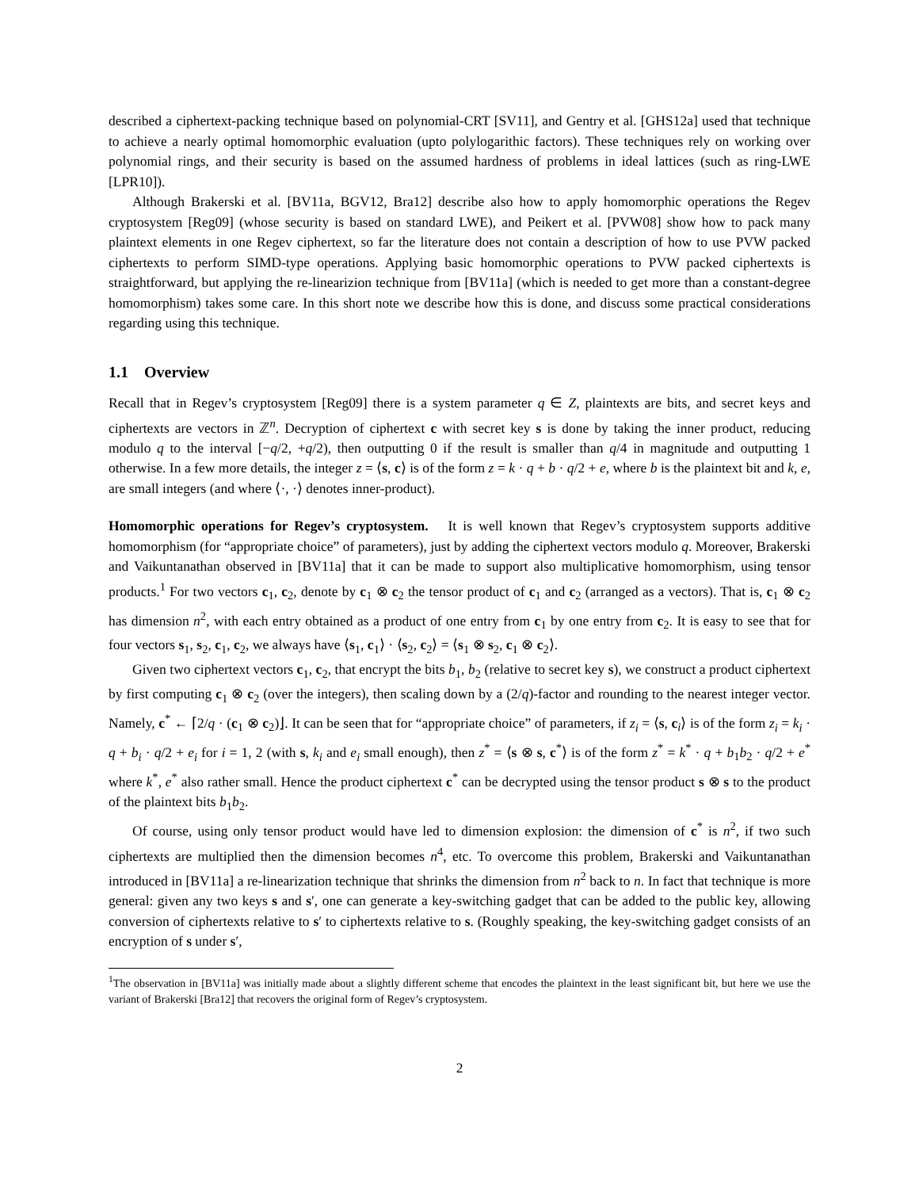described a ciphertext-packing technique based on polynomial-CRT [SV11], and Gentry et al. [GHS12a] used that technique to achieve a nearly optimal homomorphic evaluation (upto polylogarithic factors). These techniques rely on working over polynomial rings, and their security is based on the assumed hardness of problems in ideal lattices (such as ring-LWE [LPR10]).
Although Brakerski et al. [BV11a, BGV12, Bra12] describe also how to apply homomorphic operations the Regev cryptosystem [Reg09] (whose security is based on standard LWE), and Peikert et al. [PVW08] show how to pack many plaintext elements in one Regev ciphertext, so far the literature does not contain a description of how to use PVW packed ciphertexts to perform SIMD-type operations. Applying basic homomorphic operations to PVW packed ciphertexts is straightforward, but applying the re-linearizion technique from [BV11a] (which is needed to get more than a constant-degree homomorphism) takes some care. In this short note we describe how this is done, and discuss some practical considerations regarding using this technique.
1.1 Overview
Recall that in Regev’s cryptosystem [Reg09] there is a system parameter q ∈ Z, plaintexts are bits, and secret keys and ciphertexts are vectors in ℤ<sup>n</sup>. Decryption of ciphertext c with secret key s is done by taking the inner product, reducing modulo q to the interval [−q/2, +q/2), then outputting 0 if the result is smaller than q/4 in magnitude and outputting 1 otherwise. In a few more details, the integer z = ⟨s, c⟩ is of the form z = k · q + b · q/2 + e, where b is the plaintext bit and k, e, are small integers (and where ⟨·, ·⟩ denotes inner-product).
Homomorphic operations for Regev’s cryptosystem. It is well known that Regev’s cryptosystem supports additive homomorphism (for “appropriate choice” of parameters), just by adding the ciphertext vectors modulo q. Moreover, Brakerski and Vaikuntanathan observed in [BV11a] that it can be made to support also multiplicative homomorphism, using tensor products.<sup>1</sup> For two vectors c<sub>1</sub>, c<sub>2</sub>, denote by c<sub>1</sub> ⊗ c<sub>2</sub> the tensor product of c<sub>1</sub> and c<sub>2</sub> (arranged as a vectors). That is, c<sub>1</sub> ⊗ c<sub>2</sub> has dimension n<sup>2</sup>, with each entry obtained as a product of one entry from c<sub>1</sub> by one entry from c<sub>2</sub>. It is easy to see that for four vectors s<sub>1</sub>, s<sub>2</sub>, c<sub>1</sub>, c<sub>2</sub>, we always have ⟨s<sub>1</sub>, c<sub>1</sub>⟩ · ⟨s<sub>2</sub>, c<sub>2</sub>⟩ = ⟨s<sub>1</sub> ⊗ s<sub>2</sub>, c<sub>1</sub> ⊗ c<sub>2</sub>⟩.
Given two ciphertext vectors c<sub>1</sub>, c<sub>2</sub>, that encrypt the bits b<sub>1</sub>, b<sub>2</sub> (relative to secret key s), we construct a product ciphertext by first computing c<sub>1</sub> ⊗ c<sub>2</sub> (over the integers), then scaling down by a (2/q)-factor and rounding to the nearest integer vector. Namely, c<sup>*</sup> ← ⌈2/q · (c<sub>1</sub> ⊗ c<sub>2</sub>)⌋. It can be seen that for “appropriate choice” of parameters, if z<sub>i</sub> = ⟨s, c<sub>i</sub>⟩ is of the form z<sub>i</sub> = k<sub>i</sub> · q + b<sub>i</sub> · q/2 + e<sub>i</sub> for i = 1, 2 (with s, k<sub>i</sub> and e<sub>i</sub> small enough), then z<sup>*</sup> = ⟨s ⊗ s, c<sup>*</sup>⟩ is of the form z<sup>*</sup> = k<sup>*</sup> · q + b<sub>1</sub>b<sub>2</sub> · q/2 + e<sup>*</sup> where k<sup>*</sup>, e<sup>*</sup> also rather small. Hence the product ciphertext c<sup>*</sup> can be decrypted using the tensor product s ⊗ s to the product of the plaintext bits b<sub>1</sub>b<sub>2</sub>.
Of course, using only tensor product would have led to dimension explosion: the dimension of c<sup>*</sup> is n<sup>2</sup>, if two such ciphertexts are multiplied then the dimension becomes n<sup>4</sup>, etc. To overcome this problem, Brakerski and Vaikuntanathan introduced in [BV11a] a re-linearization technique that shrinks the dimension from n<sup>2</sup> back to n. In fact that technique is more general: given any two keys s and s′, one can generate a key-switching gadget that can be added to the public key, allowing conversion of ciphertexts relative to s′ to ciphertexts relative to s. (Roughly speaking, the key-switching gadget consists of an encryption of s under s′,
<sup>1</sup> The observation in [BV11a] was initially made about a slightly different scheme that encodes the plaintext in the least significant bit, but here we use the variant of Brakerski [Bra12] that recovers the original form of Regev’s cryptosystem.
2